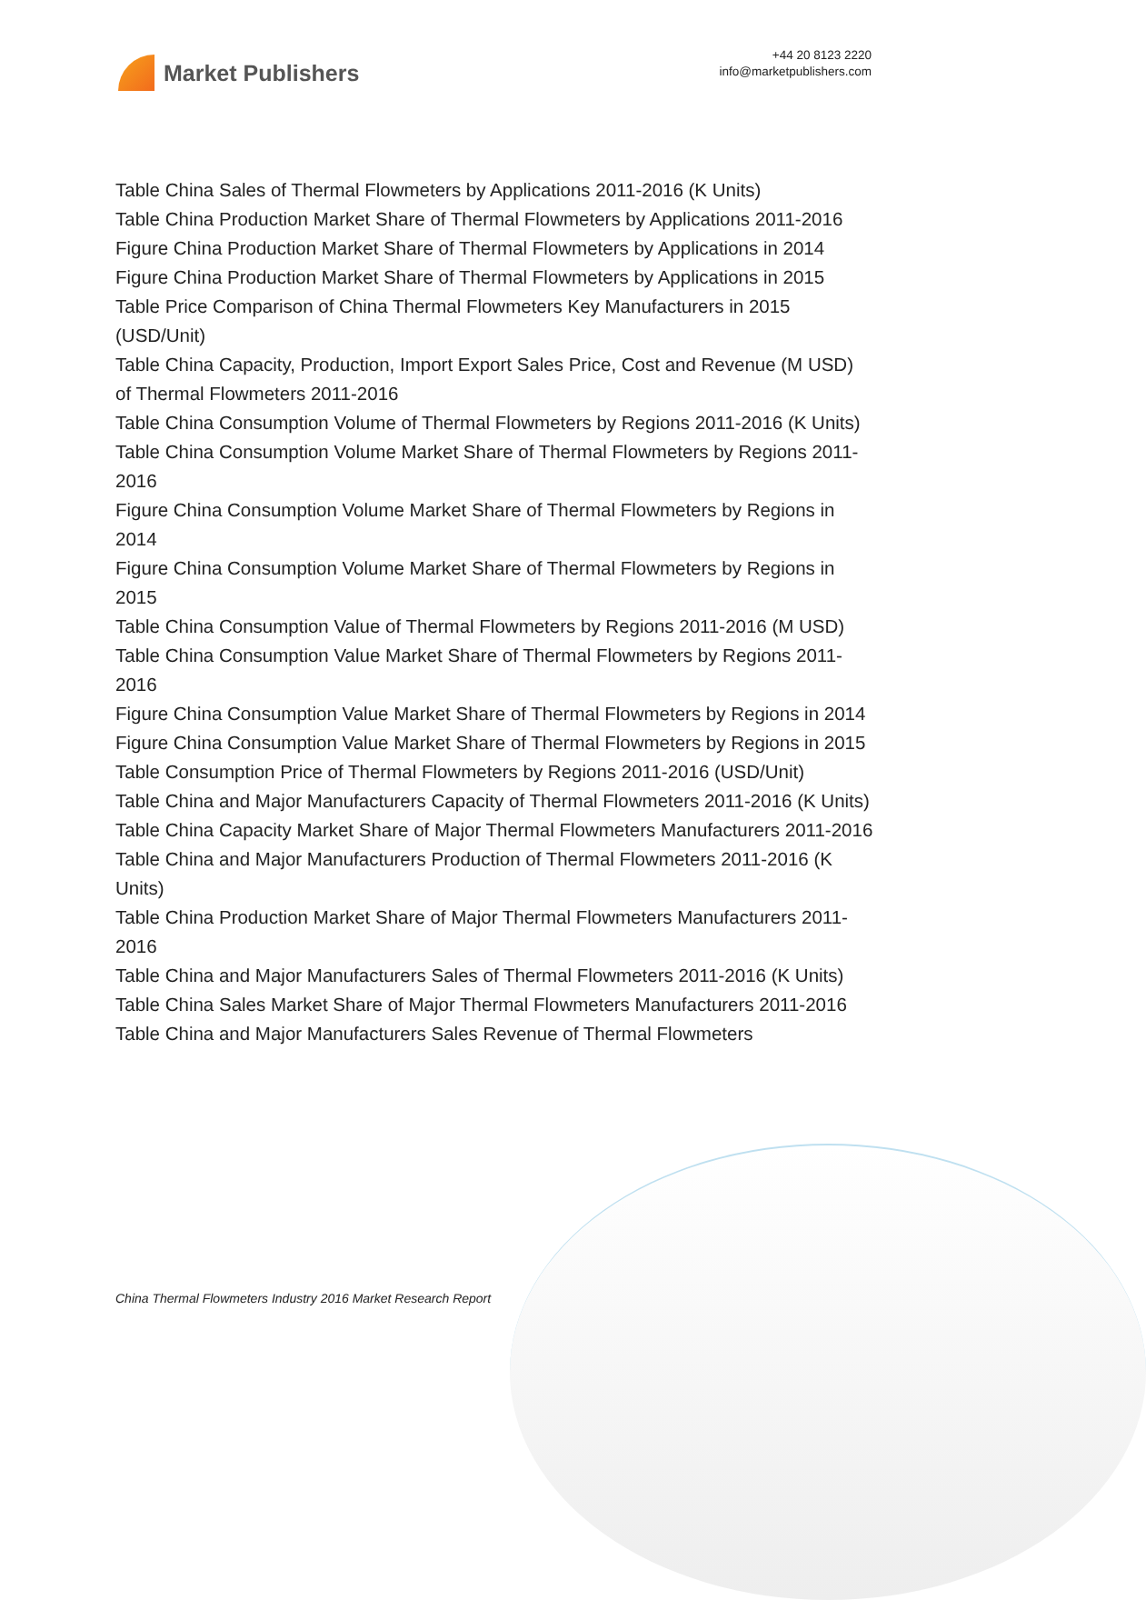Market Publishers
+44 20 8123 2220
info@marketpublishers.com
Table China Sales of Thermal Flowmeters by Applications 2011-2016 (K Units)
Table China Production Market Share of Thermal Flowmeters by Applications 2011-2016
Figure China Production Market Share of Thermal Flowmeters by Applications in 2014
Figure China Production Market Share of Thermal Flowmeters by Applications in 2015
Table Price Comparison of China Thermal Flowmeters Key Manufacturers in 2015 (USD/Unit)
Table China Capacity, Production, Import Export Sales Price, Cost and Revenue (M USD) of Thermal Flowmeters 2011-2016
Table China Consumption Volume of Thermal Flowmeters by Regions 2011-2016 (K Units)
Table China Consumption Volume Market Share of Thermal Flowmeters by Regions 2011-2016
Figure China Consumption Volume Market Share of Thermal Flowmeters by Regions in 2014
Figure China Consumption Volume Market Share of Thermal Flowmeters by Regions in 2015
Table China Consumption Value of Thermal Flowmeters by Regions 2011-2016 (M USD)
Table China Consumption Value Market Share of Thermal Flowmeters by Regions 2011-2016
Figure China Consumption Value Market Share of Thermal Flowmeters by Regions in 2014
Figure China Consumption Value Market Share of Thermal Flowmeters by Regions in 2015
Table Consumption Price of Thermal Flowmeters by Regions 2011-2016 (USD/Unit)
Table China and Major Manufacturers Capacity of Thermal Flowmeters 2011-2016 (K Units)
Table China Capacity Market Share of Major Thermal Flowmeters Manufacturers 2011-2016
Table China and Major Manufacturers Production of Thermal Flowmeters 2011-2016 (K Units)
Table China Production Market Share of Major Thermal Flowmeters Manufacturers 2011-2016
Table China and Major Manufacturers Sales of Thermal Flowmeters 2011-2016 (K Units)
Table China Sales Market Share of Major Thermal Flowmeters Manufacturers 2011-2016
Table China and Major Manufacturers Sales Revenue of Thermal Flowmeters
China Thermal Flowmeters Industry 2016 Market Research Report